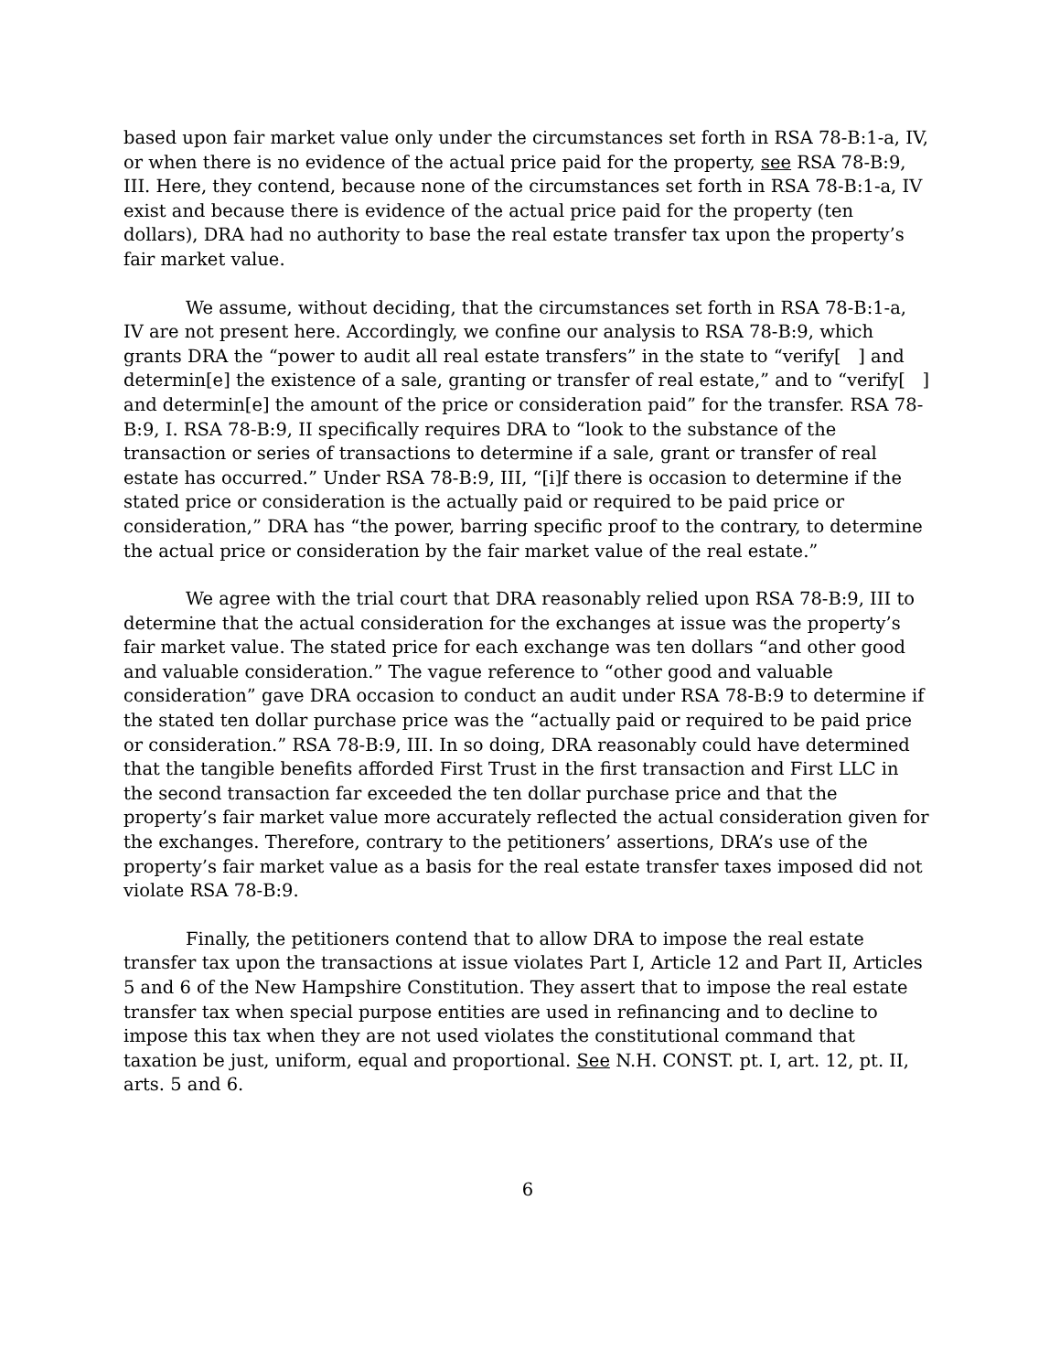based upon fair market value only under the circumstances set forth in RSA 78-B:1-a, IV, or when there is no evidence of the actual price paid for the property, see RSA 78-B:9, III. Here, they contend, because none of the circumstances set forth in RSA 78-B:1-a, IV exist and because there is evidence of the actual price paid for the property (ten dollars), DRA had no authority to base the real estate transfer tax upon the property’s fair market value.
We assume, without deciding, that the circumstances set forth in RSA 78-B:1-a, IV are not present here. Accordingly, we confine our analysis to RSA 78-B:9, which grants DRA the “power to audit all real estate transfers” in the state to “verify[ ] and determin[e] the existence of a sale, granting or transfer of real estate,” and to “verify[ ] and determin[e] the amount of the price or consideration paid” for the transfer. RSA 78-B:9, I. RSA 78-B:9, II specifically requires DRA to “look to the substance of the transaction or series of transactions to determine if a sale, grant or transfer of real estate has occurred.” Under RSA 78-B:9, III, “[i]f there is occasion to determine if the stated price or consideration is the actually paid or required to be paid price or consideration,” DRA has “the power, barring specific proof to the contrary, to determine the actual price or consideration by the fair market value of the real estate.”
We agree with the trial court that DRA reasonably relied upon RSA 78-B:9, III to determine that the actual consideration for the exchanges at issue was the property’s fair market value. The stated price for each exchange was ten dollars “and other good and valuable consideration.” The vague reference to “other good and valuable consideration” gave DRA occasion to conduct an audit under RSA 78-B:9 to determine if the stated ten dollar purchase price was the “actually paid or required to be paid price or consideration.” RSA 78-B:9, III. In so doing, DRA reasonably could have determined that the tangible benefits afforded First Trust in the first transaction and First LLC in the second transaction far exceeded the ten dollar purchase price and that the property’s fair market value more accurately reflected the actual consideration given for the exchanges. Therefore, contrary to the petitioners’ assertions, DRA’s use of the property’s fair market value as a basis for the real estate transfer taxes imposed did not violate RSA 78-B:9.
Finally, the petitioners contend that to allow DRA to impose the real estate transfer tax upon the transactions at issue violates Part I, Article 12 and Part II, Articles 5 and 6 of the New Hampshire Constitution. They assert that to impose the real estate transfer tax when special purpose entities are used in refinancing and to decline to impose this tax when they are not used violates the constitutional command that taxation be just, uniform, equal and proportional. See N.H. CONST. pt. I, art. 12, pt. II, arts. 5 and 6.
6